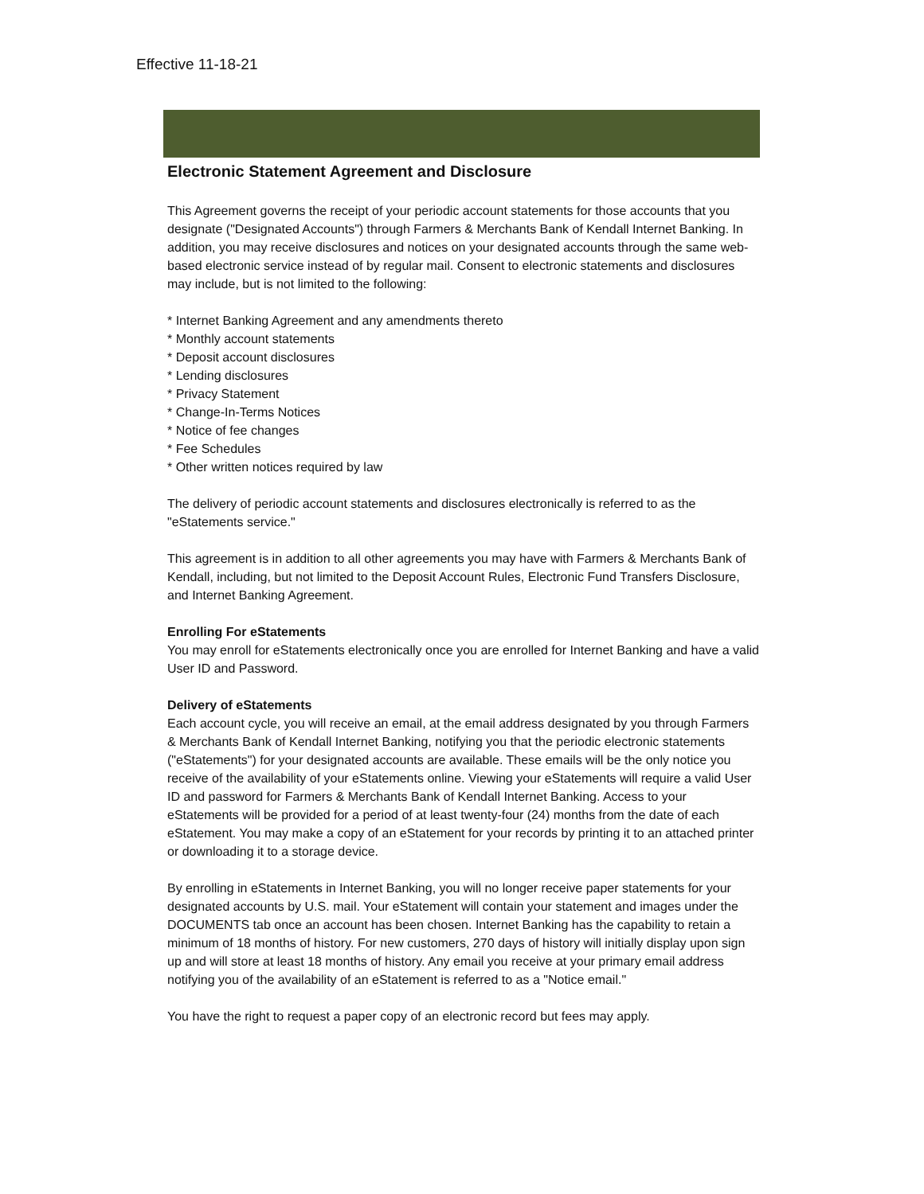Effective 11-18-21
Electronic Statement Agreement and Disclosure
This Agreement governs the receipt of your periodic account statements for those accounts that you designate ("Designated Accounts") through Farmers & Merchants Bank of Kendall Internet Banking. In addition, you may receive disclosures and notices on your designated accounts through the same web-based electronic service instead of by regular mail. Consent to electronic statements and disclosures may include, but is not limited to the following:
* Internet Banking Agreement and any amendments thereto
* Monthly account statements
* Deposit account disclosures
* Lending disclosures
* Privacy Statement
* Change-In-Terms Notices
* Notice of fee changes
* Fee Schedules
* Other written notices required by law
The delivery of periodic account statements and disclosures electronically is referred to as the "eStatements service."
This agreement is in addition to all other agreements you may have with Farmers & Merchants Bank of Kendall, including, but not limited to the Deposit Account Rules, Electronic Fund Transfers Disclosure, and Internet Banking Agreement.
Enrolling For eStatements
You may enroll for eStatements electronically once you are enrolled for Internet Banking and have a valid User ID and Password.
Delivery of eStatements
Each account cycle, you will receive an email, at the email address designated by you through Farmers & Merchants Bank of Kendall Internet Banking, notifying you that the periodic electronic statements ("eStatements") for your designated accounts are available. These emails will be the only notice you receive of the availability of your eStatements online. Viewing your eStatements will require a valid User ID and password for Farmers & Merchants Bank of Kendall Internet Banking. Access to your eStatements will be provided for a period of at least twenty-four (24) months from the date of each eStatement. You may make a copy of an eStatement for your records by printing it to an attached printer or downloading it to a storage device.
By enrolling in eStatements in Internet Banking, you will no longer receive paper statements for your designated accounts by U.S. mail. Your eStatement will contain your statement and images under the DOCUMENTS tab once an account has been chosen. Internet Banking has the capability to retain a minimum of 18 months of history. For new customers, 270 days of history will initially display upon sign up and will store at least 18 months of history. Any email you receive at your primary email address notifying you of the availability of an eStatement is referred to as a "Notice email."
You have the right to request a paper copy of an electronic record but fees may apply.